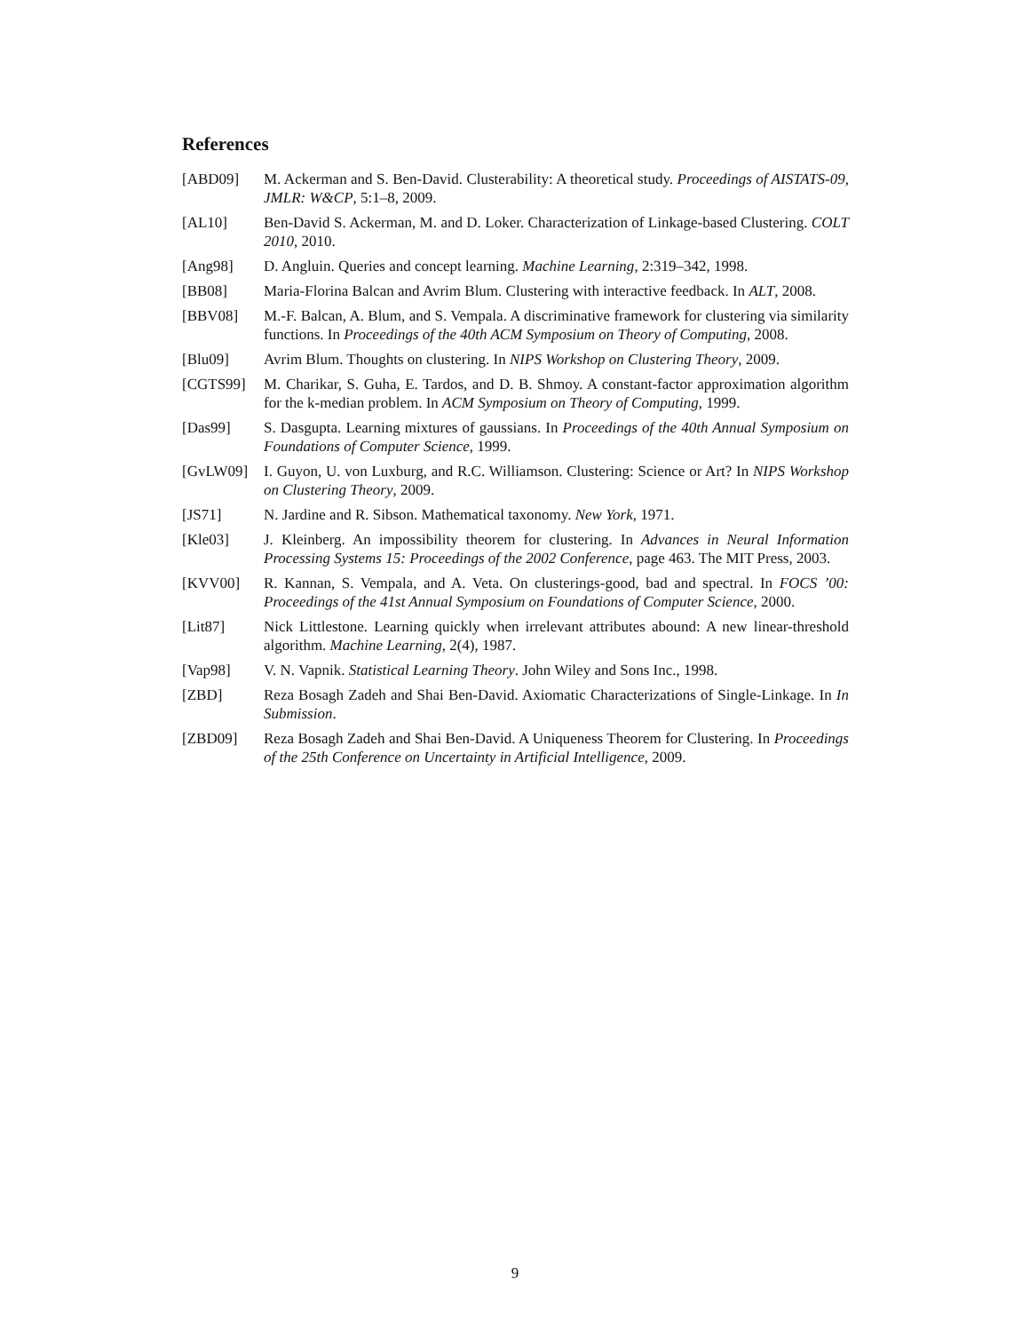References
[ABD09] M. Ackerman and S. Ben-David. Clusterability: A theoretical study. Proceedings of AISTATS-09, JMLR: W&CP, 5:1–8, 2009.
[AL10] Ben-David S. Ackerman, M. and D. Loker. Characterization of Linkage-based Clustering. COLT 2010, 2010.
[Ang98] D. Angluin. Queries and concept learning. Machine Learning, 2:319–342, 1998.
[BB08] Maria-Florina Balcan and Avrim Blum. Clustering with interactive feedback. In ALT, 2008.
[BBV08] M.-F. Balcan, A. Blum, and S. Vempala. A discriminative framework for clustering via similarity functions. In Proceedings of the 40th ACM Symposium on Theory of Computing, 2008.
[Blu09] Avrim Blum. Thoughts on clustering. In NIPS Workshop on Clustering Theory, 2009.
[CGTS99] M. Charikar, S. Guha, E. Tardos, and D. B. Shmoy. A constant-factor approximation algorithm for the k-median problem. In ACM Symposium on Theory of Computing, 1999.
[Das99] S. Dasgupta. Learning mixtures of gaussians. In Proceedings of the 40th Annual Symposium on Foundations of Computer Science, 1999.
[GvLW09] I. Guyon, U. von Luxburg, and R.C. Williamson. Clustering: Science or Art? In NIPS Workshop on Clustering Theory, 2009.
[JS71] N. Jardine and R. Sibson. Mathematical taxonomy. New York, 1971.
[Kle03] J. Kleinberg. An impossibility theorem for clustering. In Advances in Neural Information Processing Systems 15: Proceedings of the 2002 Conference, page 463. The MIT Press, 2003.
[KVV00] R. Kannan, S. Vempala, and A. Veta. On clusterings-good, bad and spectral. In FOCS ’00: Proceedings of the 41st Annual Symposium on Foundations of Computer Science, 2000.
[Lit87] Nick Littlestone. Learning quickly when irrelevant attributes abound: A new linear-threshold algorithm. Machine Learning, 2(4), 1987.
[Vap98] V. N. Vapnik. Statistical Learning Theory. John Wiley and Sons Inc., 1998.
[ZBD] Reza Bosagh Zadeh and Shai Ben-David. Axiomatic Characterizations of Single-Linkage. In In Submission.
[ZBD09] Reza Bosagh Zadeh and Shai Ben-David. A Uniqueness Theorem for Clustering. In Proceedings of the 25th Conference on Uncertainty in Artificial Intelligence, 2009.
9